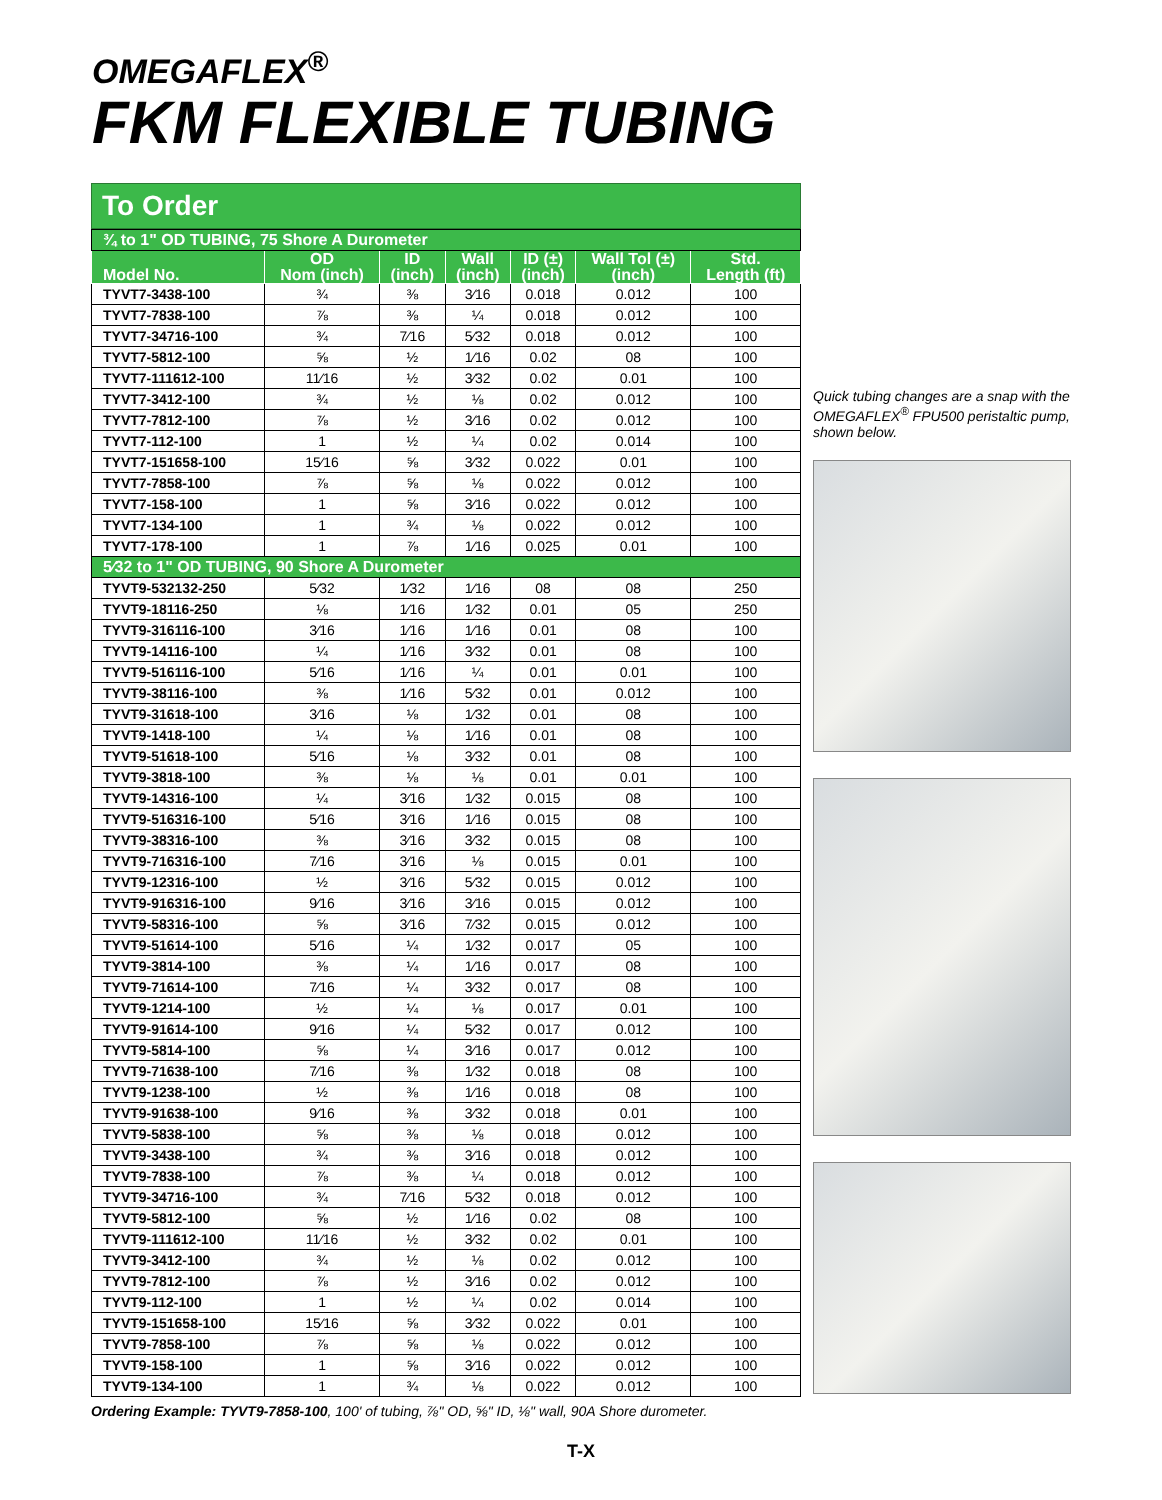OMEGAFLEX<sup>®</sup>
FKM FLEXIBLE TUBING
To Order
| ¾ to 1" OD TUBING, 75 Shore A Durometer | | | | | | |
| Model No. | OD Nom (inch) | ID (inch) | Wall (inch) | ID (±) (inch) | Wall Tol (±) (inch) | Std. Length (ft) |
| TYVT7-3438-100 | ¾ | ⅜ | 3⁄16 | 0.018 | 0.012 | 100 |
| TYVT7-7838-100 | ⅞ | ⅜ | ¼ | 0.018 | 0.012 | 100 |
| TYVT7-34716-100 | ¾ | 7⁄16 | 5⁄32 | 0.018 | 0.012 | 100 |
| TYVT7-5812-100 | ⅝ | ½ | 1⁄16 | 0.02 | 08 | 100 |
| TYVT7-111612-100 | 11⁄16 | ½ | 3⁄32 | 0.02 | 0.01 | 100 |
| TYVT7-3412-100 | ¾ | ½ | ⅛ | 0.02 | 0.012 | 100 |
| TYVT7-7812-100 | ⅞ | ½ | 3⁄16 | 0.02 | 0.012 | 100 |
| TYVT7-112-100 | 1 | ½ | ¼ | 0.02 | 0.014 | 100 |
| TYVT7-151658-100 | 15⁄16 | ⅝ | 3⁄32 | 0.022 | 0.01 | 100 |
| TYVT7-7858-100 | ⅞ | ⅝ | ⅛ | 0.022 | 0.012 | 100 |
| TYVT7-158-100 | 1 | ⅝ | 3⁄16 | 0.022 | 0.012 | 100 |
| TYVT7-134-100 | 1 | ¾ | ⅛ | 0.022 | 0.012 | 100 |
| TYVT7-178-100 | 1 | ⅞ | 1⁄16 | 0.025 | 0.01 | 100 |
| 5⁄32 to 1" OD TUBING, 90 Shore A Durometer | | | | | | |
| TYVT9-532132-250 | 5⁄32 | 1⁄32 | 1⁄16 | 08 | 08 | 250 |
| TYVT9-18116-250 | ⅛ | 1⁄16 | 1⁄32 | 0.01 | 05 | 250 |
| TYVT9-316116-100 | 3⁄16 | 1⁄16 | 1⁄16 | 0.01 | 08 | 100 |
| TYVT9-14116-100 | ¼ | 1⁄16 | 3⁄32 | 0.01 | 08 | 100 |
| TYVT9-516116-100 | 5⁄16 | 1⁄16 | ¼ | 0.01 | 0.01 | 100 |
| TYVT9-38116-100 | ⅜ | 1⁄16 | 5⁄32 | 0.01 | 0.012 | 100 |
| TYVT9-31618-100 | 3⁄16 | ⅛ | 1⁄32 | 0.01 | 08 | 100 |
| TYVT9-1418-100 | ¼ | ⅛ | 1⁄16 | 0.01 | 08 | 100 |
| TYVT9-51618-100 | 5⁄16 | ⅛ | 3⁄32 | 0.01 | 08 | 100 |
| TYVT9-3818-100 | ⅜ | ⅛ | ⅛ | 0.01 | 0.01 | 100 |
| TYVT9-14316-100 | ¼ | 3⁄16 | 1⁄32 | 0.015 | 08 | 100 |
| TYVT9-516316-100 | 5⁄16 | 3⁄16 | 1⁄16 | 0.015 | 08 | 100 |
| TYVT9-38316-100 | ⅜ | 3⁄16 | 3⁄32 | 0.015 | 08 | 100 |
| TYVT9-716316-100 | 7⁄16 | 3⁄16 | ⅛ | 0.015 | 0.01 | 100 |
| TYVT9-12316-100 | ½ | 3⁄16 | 5⁄32 | 0.015 | 0.012 | 100 |
| TYVT9-916316-100 | 9⁄16 | 3⁄16 | 3⁄16 | 0.015 | 0.012 | 100 |
| TYVT9-58316-100 | ⅝ | 3⁄16 | 7⁄32 | 0.015 | 0.012 | 100 |
| TYVT9-51614-100 | 5⁄16 | ¼ | 1⁄32 | 0.017 | 05 | 100 |
| TYVT9-3814-100 | ⅜ | ¼ | 1⁄16 | 0.017 | 08 | 100 |
| TYVT9-71614-100 | 7⁄16 | ¼ | 3⁄32 | 0.017 | 08 | 100 |
| TYVT9-1214-100 | ½ | ¼ | ⅛ | 0.017 | 0.01 | 100 |
| TYVT9-91614-100 | 9⁄16 | ¼ | 5⁄32 | 0.017 | 0.012 | 100 |
| TYVT9-5814-100 | ⅝ | ¼ | 3⁄16 | 0.017 | 0.012 | 100 |
| TYVT9-71638-100 | 7⁄16 | ⅜ | 1⁄32 | 0.018 | 08 | 100 |
| TYVT9-1238-100 | ½ | ⅜ | 1⁄16 | 0.018 | 08 | 100 |
| TYVT9-91638-100 | 9⁄16 | ⅜ | 3⁄32 | 0.018 | 0.01 | 100 |
| TYVT9-5838-100 | ⅝ | ⅜ | ⅛ | 0.018 | 0.012 | 100 |
| TYVT9-3438-100 | ¾ | ⅜ | 3⁄16 | 0.018 | 0.012 | 100 |
| TYVT9-7838-100 | ⅞ | ⅜ | ¼ | 0.018 | 0.012 | 100 |
| TYVT9-34716-100 | ¾ | 7⁄16 | 5⁄32 | 0.018 | 0.012 | 100 |
| TYVT9-5812-100 | ⅝ | ½ | 1⁄16 | 0.02 | 08 | 100 |
| TYVT9-111612-100 | 11⁄16 | ½ | 3⁄32 | 0.02 | 0.01 | 100 |
| TYVT9-3412-100 | ¾ | ½ | ⅛ | 0.02 | 0.012 | 100 |
| TYVT9-7812-100 | ⅞ | ½ | 3⁄16 | 0.02 | 0.012 | 100 |
| TYVT9-112-100 | 1 | ½ | ¼ | 0.02 | 0.014 | 100 |
| TYVT9-151658-100 | 15⁄16 | ⅝ | 3⁄32 | 0.022 | 0.01 | 100 |
| TYVT9-7858-100 | ⅞ | ⅝ | ⅛ | 0.022 | 0.012 | 100 |
| TYVT9-158-100 | 1 | ⅝ | 3⁄16 | 0.022 | 0.012 | 100 |
| TYVT9-134-100 | 1 | ¾ | ⅛ | 0.022 | 0.012 | 100 |
Quick tubing changes are a snap with the OMEGAFLEX<sup>®</sup> FPU500 peristaltic pump, shown below.
Ordering Example: TYVT9-7858-100, 100' of tubing, ⅞" OD, ⅝" ID, ⅛" wall, 90A Shore durometer.
T-X